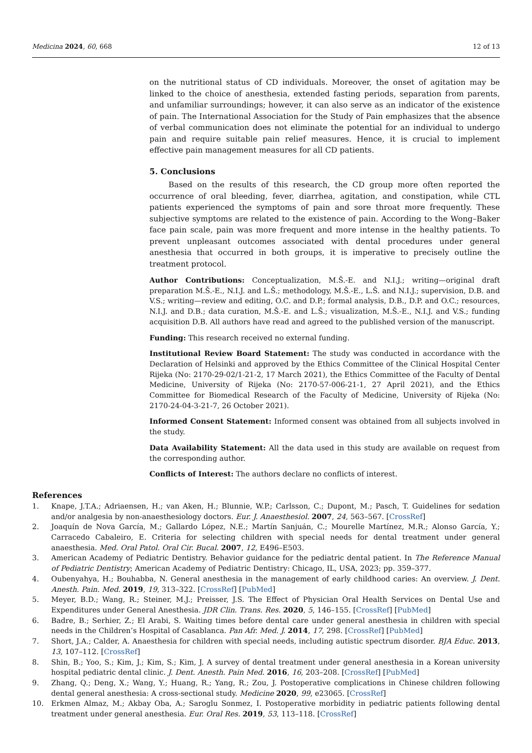Medicina 2024, 60, 668 12 of 13
on the nutritional status of CD individuals. Moreover, the onset of agitation may be linked to the choice of anesthesia, extended fasting periods, separation from parents, and unfamiliar surroundings; however, it can also serve as an indicator of the existence of pain. The International Association for the Study of Pain emphasizes that the absence of verbal communication does not eliminate the potential for an individual to undergo pain and require suitable pain relief measures. Hence, it is crucial to implement effective pain management measures for all CD patients.
5. Conclusions
Based on the results of this research, the CD group more often reported the occurrence of oral bleeding, fever, diarrhea, agitation, and constipation, while CTL patients experienced the symptoms of pain and sore throat more frequently. These subjective symptoms are related to the existence of pain. According to the Wong–Baker face pain scale, pain was more frequent and more intense in the healthy patients. To prevent unpleasant outcomes associated with dental procedures under general anesthesia that occurred in both groups, it is imperative to precisely outline the treatment protocol.
Author Contributions: Conceptualization, M.Š.-E. and N.I.J.; writing—original draft preparation M.Š.-E., N.I.J. and L.Š.; methodology, M.Š.-E., L.Š. and N.I.J.; supervision, D.B. and V.S.; writing—review and editing, O.C. and D.P.; formal analysis, D.B., D.P. and O.C.; resources, N.I.J. and D.B.; data curation, M.Š.-E. and L.Š.; visualization, M.Š.-E., N.I.J. and V.S.; funding acquisition D.B. All authors have read and agreed to the published version of the manuscript.
Funding: This research received no external funding.
Institutional Review Board Statement: The study was conducted in accordance with the Declaration of Helsinki and approved by the Ethics Committee of the Clinical Hospital Center Rijeka (No: 2170-29-02/1-21-2, 17 March 2021), the Ethics Committee of the Faculty of Dental Medicine, University of Rijeka (No: 2170-57-006-21-1, 27 April 2021), and the Ethics Committee for Biomedical Research of the Faculty of Medicine, University of Rijeka (No: 2170-24-04-3-21-7, 26 October 2021).
Informed Consent Statement: Informed consent was obtained from all subjects involved in the study.
Data Availability Statement: All the data used in this study are available on request from the corresponding author.
Conflicts of Interest: The authors declare no conflicts of interest.
References
1. Knape, J.T.A.; Adriaensen, H.; van Aken, H.; Blunnie, W.P.; Carlsson, C.; Dupont, M.; Pasch, T. Guidelines for sedation and/or analgesia by non-anaesthesiology doctors. Eur. J. Anaesthesiol. 2007, 24, 563–567. [CrossRef]
2. Joaquín de Nova García, M.; Gallardo López, N.E.; Martín Sanjuán, C.; Mourelle Martínez, M.R.; Alonso García, Y.; Carracedo Cabaleiro, E. Criteria for selecting children with special needs for dental treatment under general anaesthesia. Med. Oral Patol. Oral Cir. Bucal. 2007, 12, E496–E503.
3. American Academy of Pediatric Dentistry. Behavior guidance for the pediatric dental patient. In The Reference Manual of Pediatric Dentistry; American Academy of Pediatric Dentistry: Chicago, IL, USA, 2023; pp. 359–377.
4. Oubenyahya, H.; Bouhabba, N. General anesthesia in the management of early childhood caries: An overview. J. Dent. Anesth. Pain. Med. 2019, 19, 313–322. [CrossRef] [PubMed]
5. Meyer, B.D.; Wang, R.; Steiner, M.J.; Preisser, J.S. The Effect of Physician Oral Health Services on Dental Use and Expenditures under General Anesthesia. JDR Clin. Trans. Res. 2020, 5, 146–155. [CrossRef] [PubMed]
6. Badre, B.; Serhier, Z.; El Arabi, S. Waiting times before dental care under general anesthesia in children with special needs in the Children’s Hospital of Casablanca. Pan Afr. Med. J. 2014, 17, 298. [CrossRef] [PubMed]
7. Short, J.A.; Calder, A. Anaesthesia for children with special needs, including autistic spectrum disorder. BJA Educ. 2013, 13, 107–112. [CrossRef]
8. Shin, B.; Yoo, S.; Kim, J.; Kim, S.; Kim, J. A survey of dental treatment under general anesthesia in a Korean university hospital pediatric dental clinic. J. Dent. Anesth. Pain Med. 2016, 16, 203–208. [CrossRef] [PubMed]
9. Zhang, Q.; Deng, X.; Wang, Y.; Huang, R.; Yang, R.; Zou, J. Postoperative complications in Chinese children following dental general anesthesia: A cross-sectional study. Medicine 2020, 99, e23065. [CrossRef]
10. Erkmen Almaz, M.; Akbay Oba, A.; Saroglu Sonmez, I. Postoperative morbidity in pediatric patients following dental treatment under general anesthesia. Eur. Oral Res. 2019, 53, 113–118. [CrossRef]